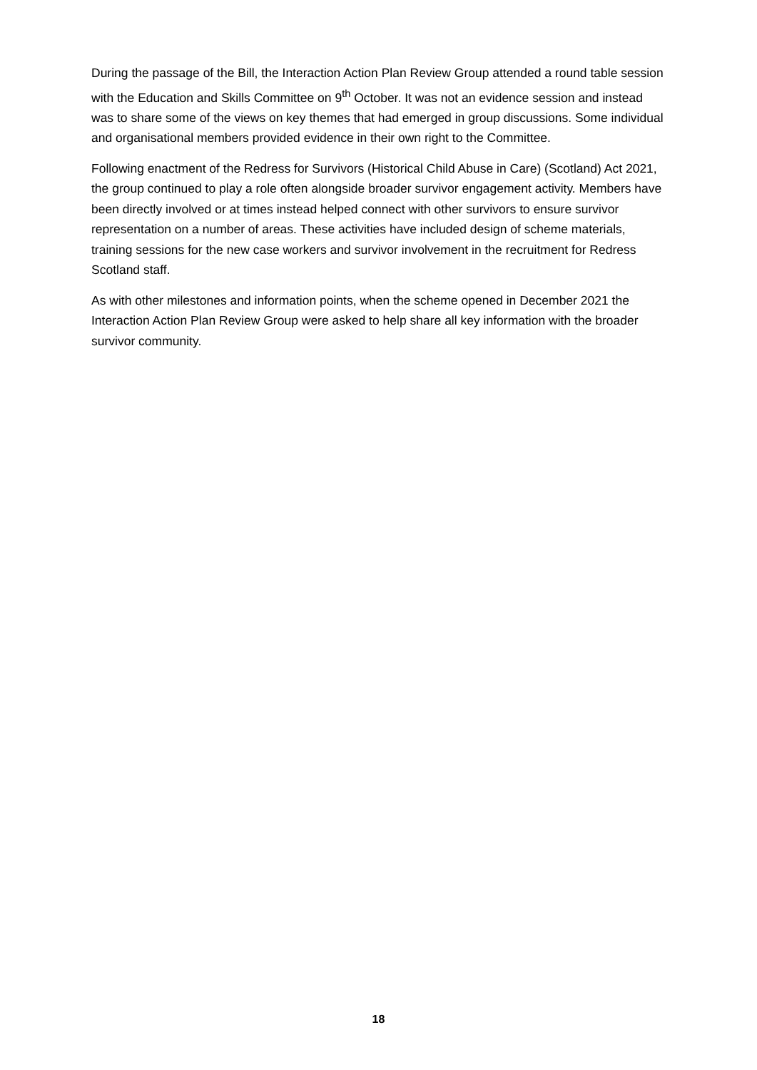During the passage of the Bill, the Interaction Action Plan Review Group attended a round table session with the Education and Skills Committee on 9<sup>th</sup> October. It was not an evidence session and instead was to share some of the views on key themes that had emerged in group discussions. Some individual and organisational members provided evidence in their own right to the Committee.
Following enactment of the Redress for Survivors (Historical Child Abuse in Care) (Scotland) Act 2021, the group continued to play a role often alongside broader survivor engagement activity. Members have been directly involved or at times instead helped connect with other survivors to ensure survivor representation on a number of areas. These activities have included design of scheme materials, training sessions for the new case workers and survivor involvement in the recruitment for Redress Scotland staff.
As with other milestones and information points, when the scheme opened in December 2021 the Interaction Action Plan Review Group were asked to help share all key information with the broader survivor community.
18